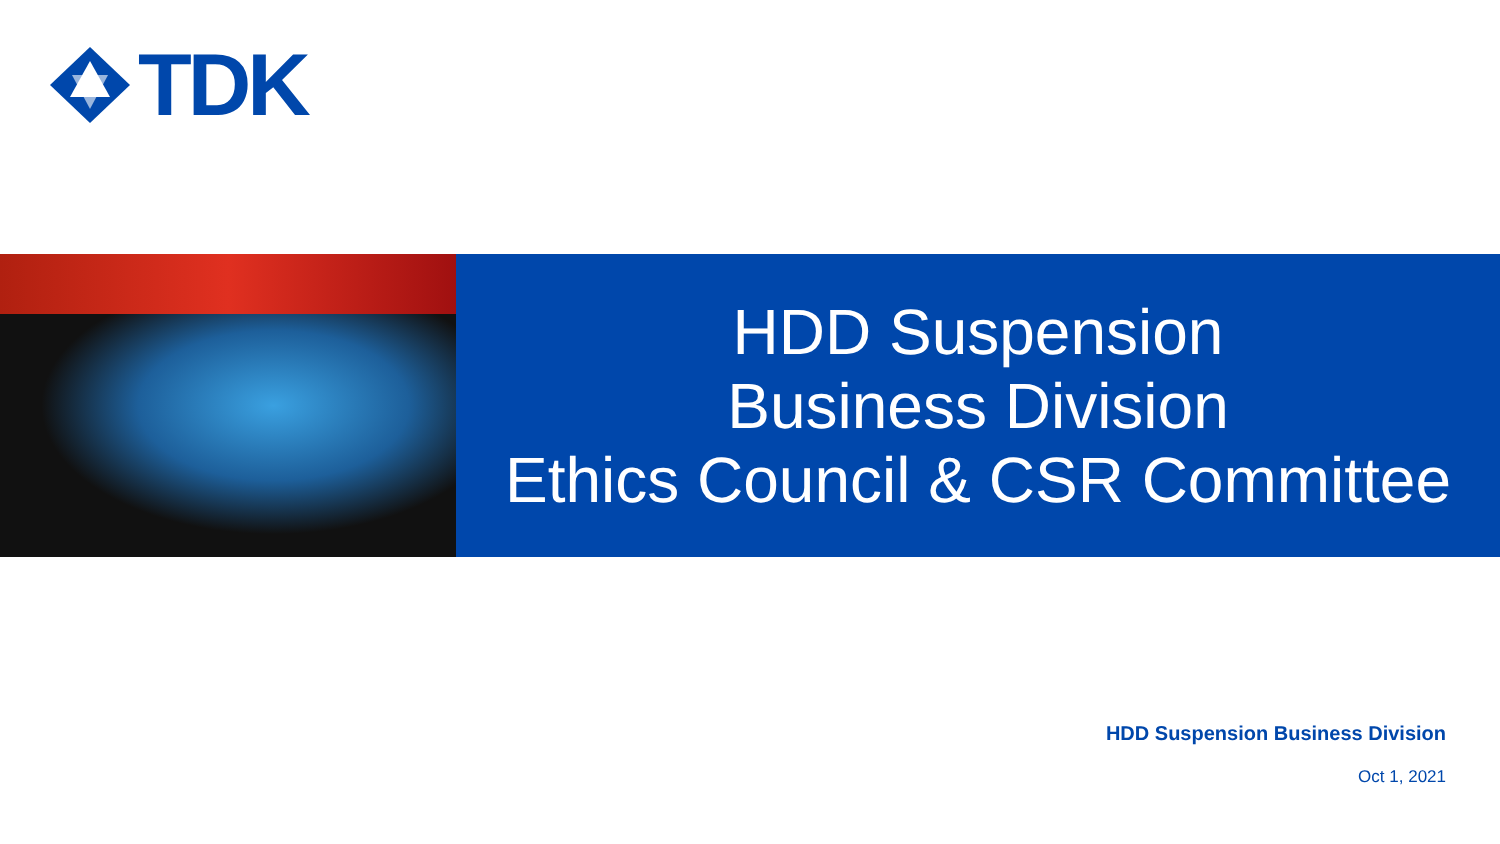TDK
HDD Suspension
Business Division
Ethics Council & CSR Committee
HDD Suspension Business Division
Oct 1, 2021